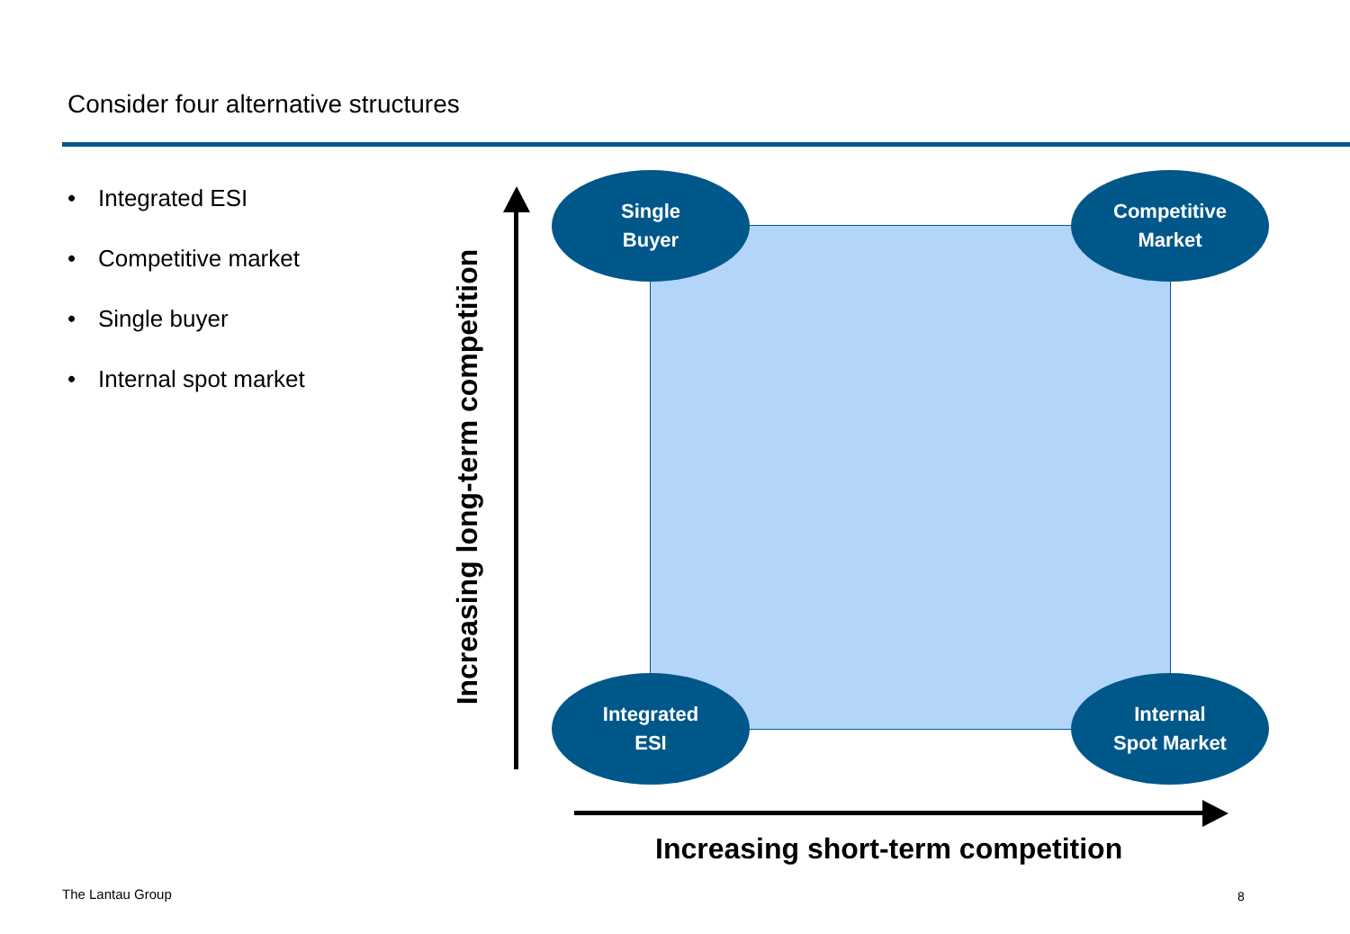Consider four alternative structures
• Integrated ESI
• Competitive market
• Single buyer
• Internal spot market
Increasing long-term competition
Single
Buyer
Competitive
Market
Integrated
ESI
Internal
Spot Market
Increasing short-term competition
The Lantau Group 8